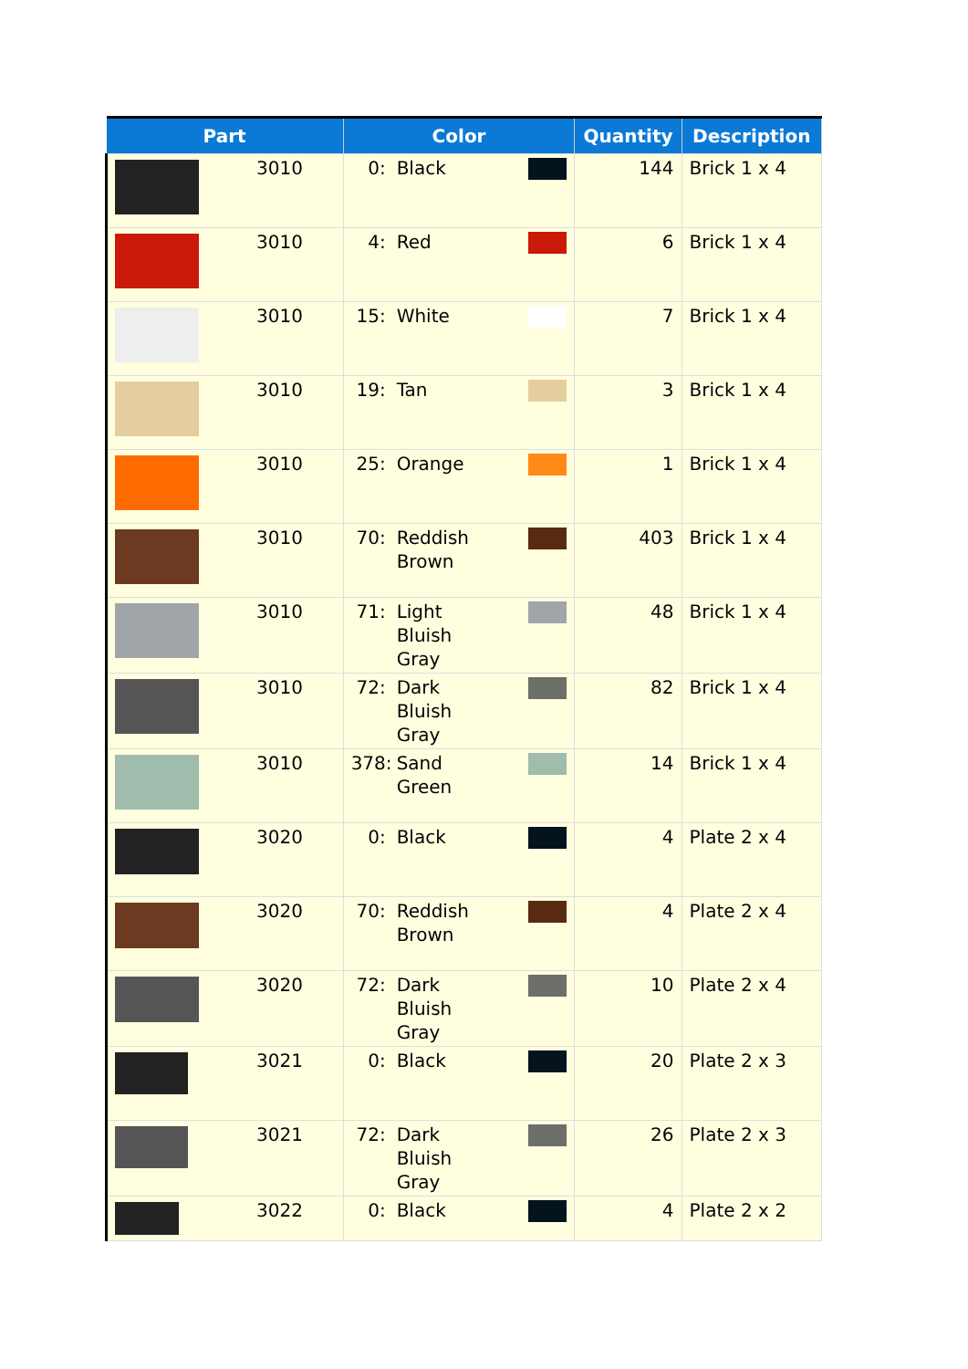| Part | Color | Quantity | Description |
| --- | --- | --- | --- |
| 3010 | 0: Black | 144 | Brick 1 x 4 |
| 3010 | 4: Red | 6 | Brick 1 x 4 |
| 3010 | 15: White | 7 | Brick 1 x 4 |
| 3010 | 19: Tan | 3 | Brick 1 x 4 |
| 3010 | 25: Orange | 1 | Brick 1 x 4 |
| 3010 | 70: Reddish Brown | 403 | Brick 1 x 4 |
| 3010 | 71: Light Bluish Gray | 48 | Brick 1 x 4 |
| 3010 | 72: Dark Bluish Gray | 82 | Brick 1 x 4 |
| 3010 | 378: Sand Green | 14 | Brick 1 x 4 |
| 3020 | 0: Black | 4 | Plate 2 x 4 |
| 3020 | 70: Reddish Brown | 4 | Plate 2 x 4 |
| 3020 | 72: Dark Bluish Gray | 10 | Plate 2 x 4 |
| 3021 | 0: Black | 20 | Plate 2 x 3 |
| 3021 | 72: Dark Bluish Gray | 26 | Plate 2 x 3 |
| 3022 | 0: Black | 4 | Plate 2 x 2 |